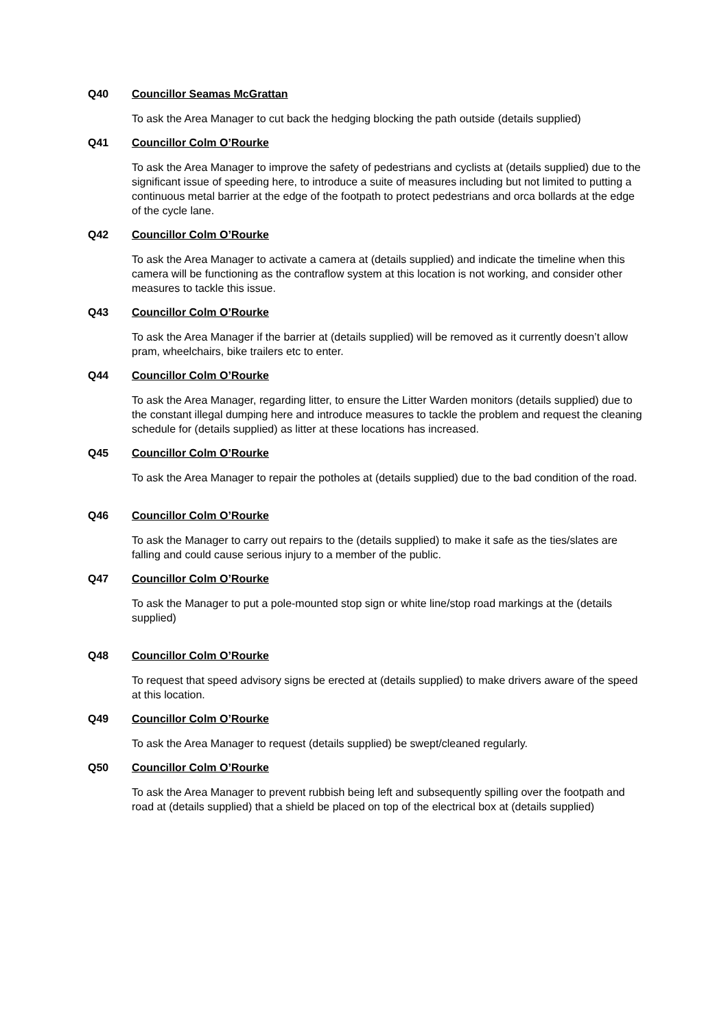Q40 Councillor Seamas McGrattan
To ask the Area Manager to cut back the hedging blocking the path outside (details supplied)
Q41 Councillor Colm O’Rourke
To ask the Area Manager to improve the safety of pedestrians and cyclists at (details supplied) due to the significant issue of speeding here, to introduce a suite of measures including but not limited to putting a continuous metal barrier at the edge of the footpath to protect pedestrians and orca bollards at the edge of the cycle lane.
Q42 Councillor Colm O’Rourke
To ask the Area Manager to activate a camera at (details supplied) and indicate the timeline when this camera will be functioning as the contraflow system at this location is not working, and consider other measures to tackle this issue.
Q43 Councillor Colm O’Rourke
To ask the Area Manager if the barrier at (details supplied) will be removed as it currently doesn’t allow pram, wheelchairs, bike trailers etc to enter.
Q44 Councillor Colm O’Rourke
To ask the Area Manager, regarding litter, to ensure the Litter Warden monitors (details supplied) due to the constant illegal dumping here and introduce measures to tackle the problem and request the cleaning schedule for (details supplied) as litter at these locations has increased.
Q45 Councillor Colm O’Rourke
To ask the Area Manager to repair the potholes at (details supplied) due to the bad condition of the road.
Q46 Councillor Colm O’Rourke
To ask the Manager to carry out repairs to the (details supplied) to make it safe as the ties/slates are falling and could cause serious injury to a member of the public.
Q47 Councillor Colm O’Rourke
To ask the Manager to put a pole-mounted stop sign or white line/stop road markings at the (details supplied)
Q48 Councillor Colm O’Rourke
To request that speed advisory signs be erected at (details supplied) to make drivers aware of the speed at this location.
Q49 Councillor Colm O’Rourke
To ask the Area Manager to request (details supplied) be swept/cleaned regularly.
Q50 Councillor Colm O’Rourke
To ask the Area Manager to prevent rubbish being left and subsequently spilling over the footpath and road at (details supplied) that a shield be placed on top of the electrical box at (details supplied)